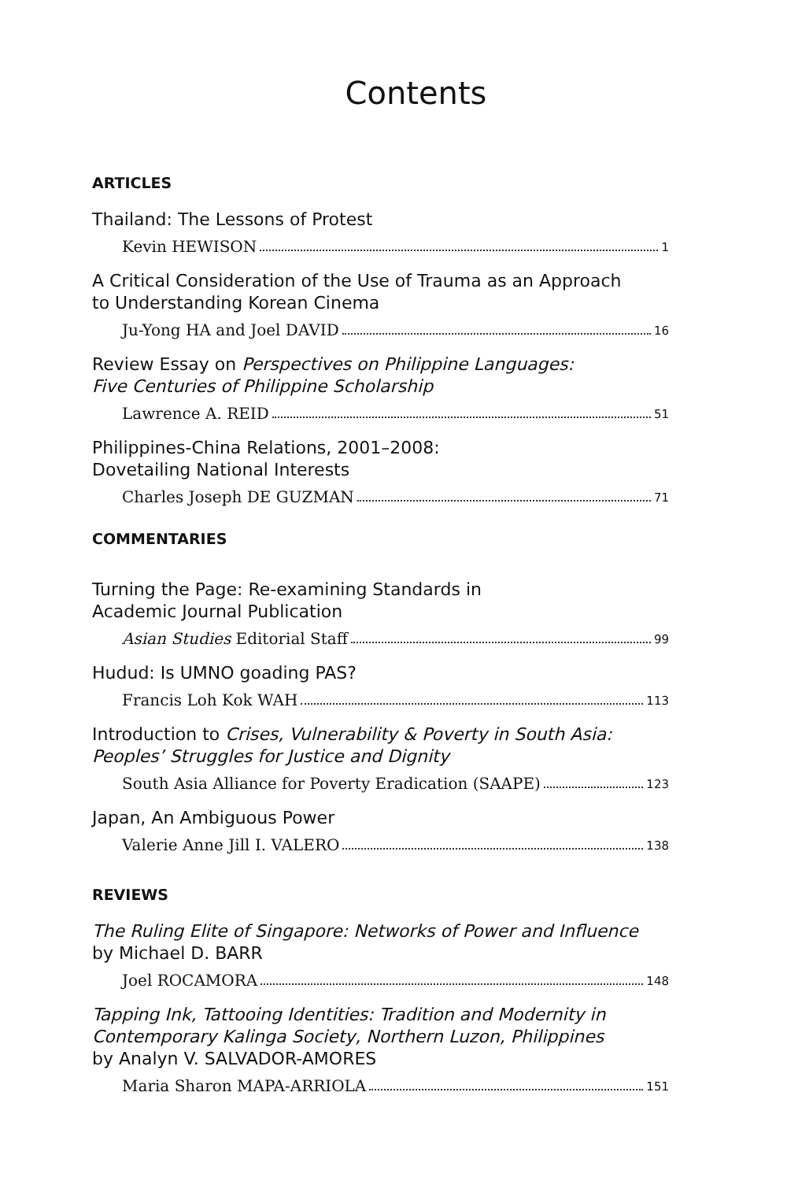Contents
ARTICLES
Thailand: The Lessons of Protest
Kevin HEWISON 1
A Critical Consideration of the Use of Trauma as an Approach
to Understanding Korean Cinema
Ju-Yong HA and Joel DAVID 16
Review Essay on Perspectives on Philippine Languages:
Five Centuries of Philippine Scholarship
Lawrence A. REID 51
Philippines-China Relations, 2001–2008:
Dovetailing National Interests
Charles Joseph DE GUZMAN 71
COMMENTARIES
Turning the Page: Re-examining Standards in
Academic Journal Publication
Asian Studies Editorial Staff 99
Hudud: Is UMNO goading PAS?
Francis Loh Kok WAH 113
Introduction to Crises, Vulnerability & Poverty in South Asia:
Peoples’ Struggles for Justice and Dignity
South Asia Alliance for Poverty Eradication (SAAPE) 123
Japan, An Ambiguous Power
Valerie Anne Jill I. VALERO 138
REVIEWS
The Ruling Elite of Singapore: Networks of Power and Influence
by Michael D. BARR
Joel ROCAMORA 148
Tapping Ink, Tattooing Identities: Tradition and Modernity in
Contemporary Kalinga Society, Northern Luzon, Philippines
by Analyn V. SALVADOR-AMORES
Maria Sharon MAPA-ARRIOLA 151